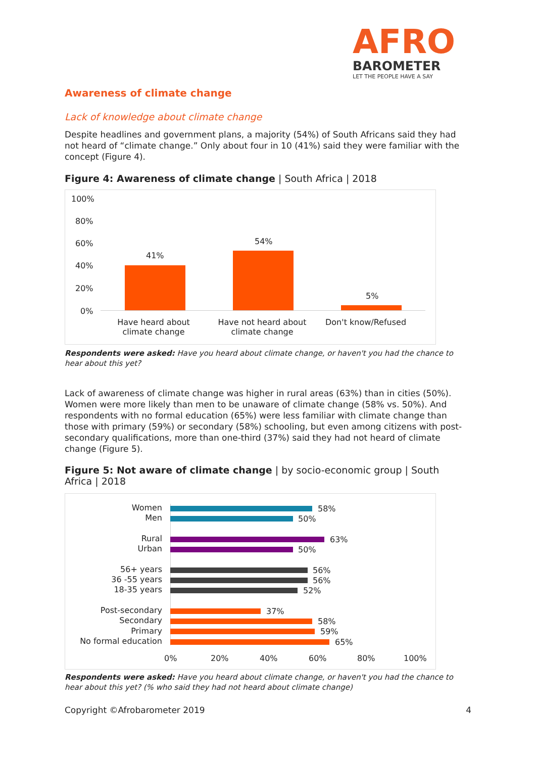AFRO
BAROMETER
LET THE PEOPLE HAVE A SAY
Awareness of climate change
Lack of knowledge about climate change
Despite headlines and government plans, a majority (54%) of South Africans said they had not heard of “climate change.” Only about four in 10 (41%) said they were familiar with the concept (Figure 4).
Figure 4: Awareness of climate change | South Africa | 2018
100%
80%
60%
40%
20%
0%
41%
54%
5%
Have heard about climate change
Have not heard about climate change
Don't know/Refused
Respondents were asked: Have you heard about climate change, or haven't you had the chance to hear about this yet?
Lack of awareness of climate change was higher in rural areas (63%) than in cities (50%). Women were more likely than men to be unaware of climate change (58% vs. 50%). And respondents with no formal education (65%) were less familiar with climate change than those with primary (59%) or secondary (58%) schooling, but even among citizens with post-secondary qualifications, more than one-third (37%) said they had not heard of climate change (Figure 5).
Figure 5: Not aware of climate change | by socio-economic group | South Africa | 2018
Women
Men
Rural
Urban
56+ years
36 -55 years
18-35 years
Post-secondary
Secondary
Primary
No formal education
58%
50%
63%
50%
56%
56%
52%
37%
58%
59%
65%
0% 20% 40% 60% 80% 100%
Respondents were asked: Have you heard about climate change, or haven't you had the chance to hear about this yet? (% who said they had not heard about climate change)
Copyright ©Afrobarometer 2019 4